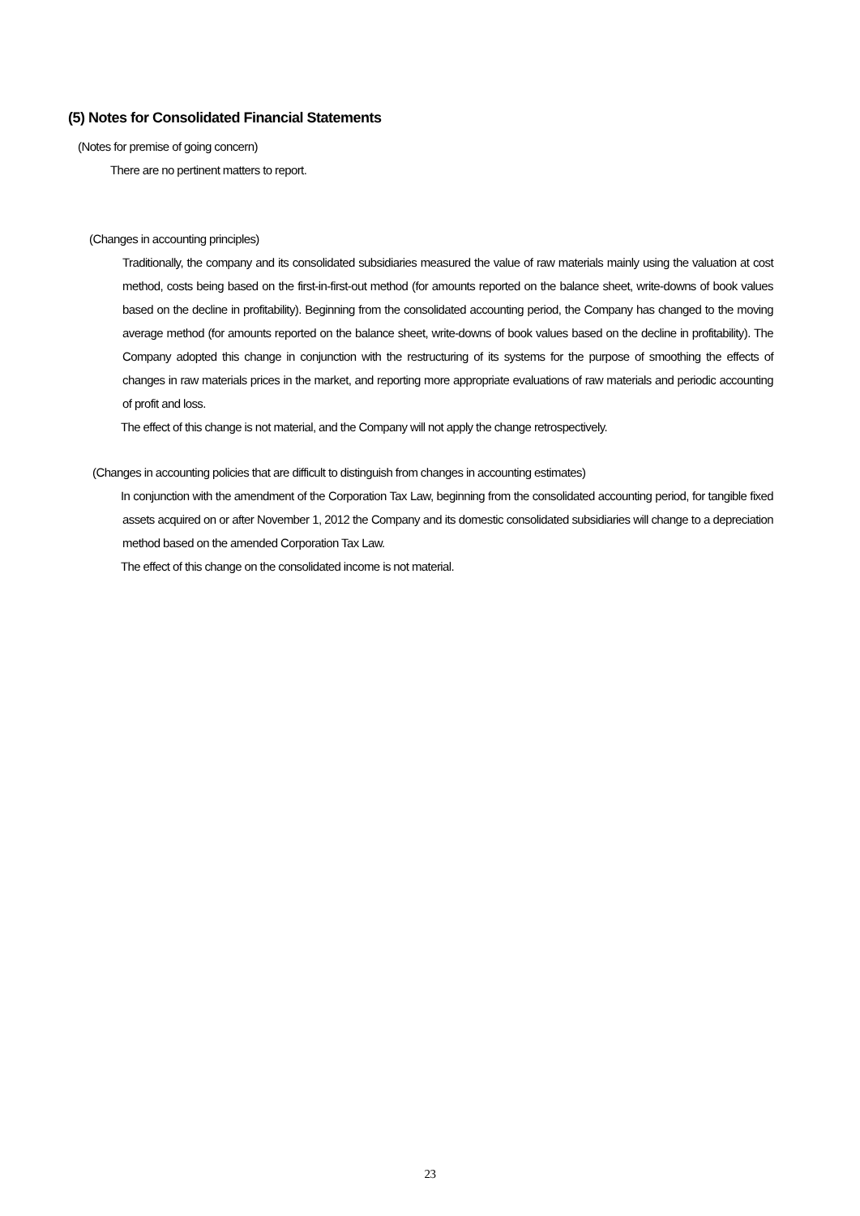(5) Notes for Consolidated Financial Statements
(Notes for premise of going concern)
There are no pertinent matters to report.
(Changes in accounting principles)
Traditionally, the company and its consolidated subsidiaries measured the value of raw materials mainly using the valuation at cost method, costs being based on the first-in-first-out method (for amounts reported on the balance sheet, write-downs of book values based on the decline in profitability). Beginning from the consolidated accounting period, the Company has changed to the moving average method (for amounts reported on the balance sheet, write-downs of book values based on the decline in profitability). The Company adopted this change in conjunction with the restructuring of its systems for the purpose of smoothing the effects of changes in raw materials prices in the market, and reporting more appropriate evaluations of raw materials and periodic accounting of profit and loss.
The effect of this change is not material, and the Company will not apply the change retrospectively.
(Changes in accounting policies that are difficult to distinguish from changes in accounting estimates)
In conjunction with the amendment of the Corporation Tax Law, beginning from the consolidated accounting period, for tangible fixed assets acquired on or after November 1, 2012 the Company and its domestic consolidated subsidiaries will change to a depreciation method based on the amended Corporation Tax Law.
The effect of this change on the consolidated income is not material.
23